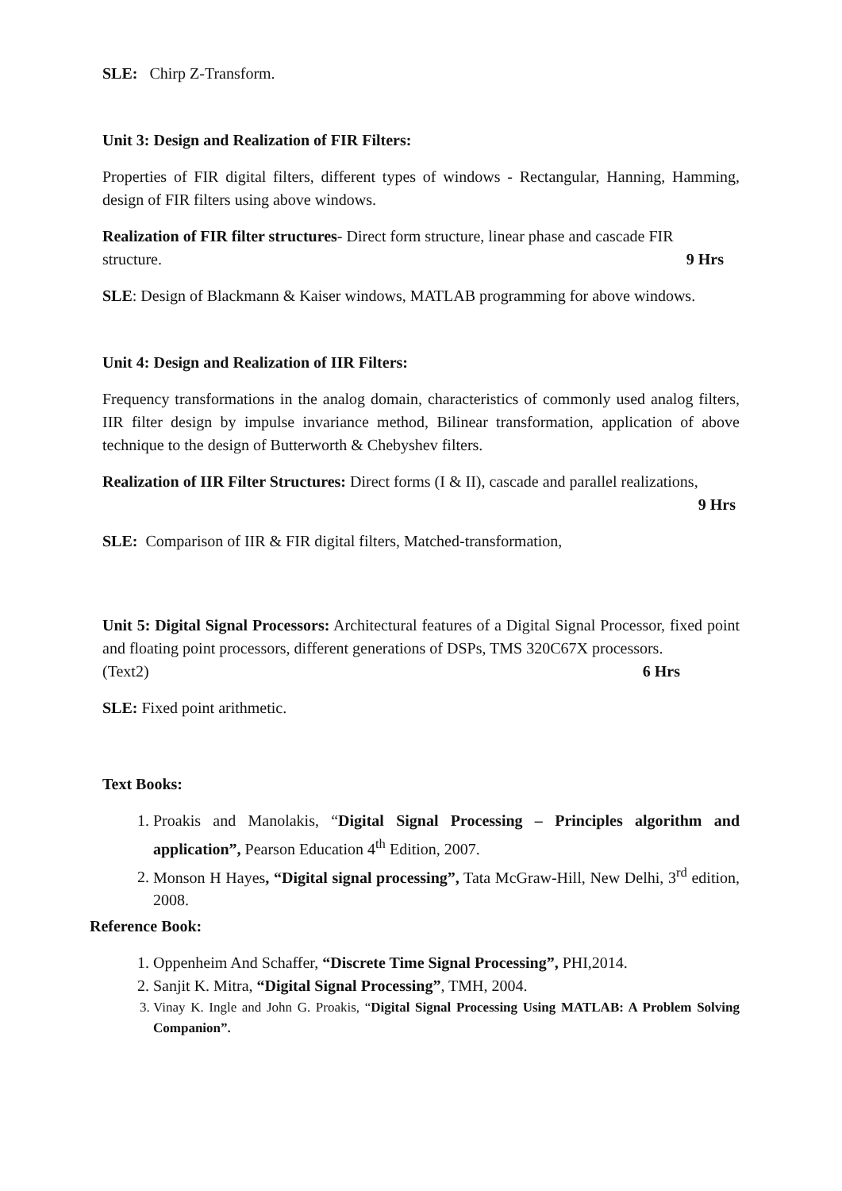SLE: Chirp Z-Transform.
Unit 3: Design and Realization of FIR Filters:
Properties of FIR digital filters, different types of windows - Rectangular, Hanning, Hamming, design of FIR filters using above windows.
Realization of FIR filter structures- Direct form structure, linear phase and cascade FIR
structure. 9 Hrs
SLE: Design of Blackmann & Kaiser windows, MATLAB programming for above windows.
Unit 4: Design and Realization of IIR Filters:
Frequency transformations in the analog domain, characteristics of commonly used analog filters, IIR filter design by impulse invariance method, Bilinear transformation, application of above technique to the design of Butterworth & Chebyshev filters.
Realization of IIR Filter Structures: Direct forms (I & II), cascade and parallel realizations,
9 Hrs
SLE: Comparison of IIR & FIR digital filters, Matched-transformation,
Unit 5: Digital Signal Processors: Architectural features of a Digital Signal Processor, fixed point and floating point processors, different generations of DSPs, TMS 320C67X processors.
(Text2) 6 Hrs
SLE: Fixed point arithmetic.
Text Books:
1. Proakis and Manolakis, “Digital Signal Processing – Principles algorithm and application”, Pearson Education 4<sup>th</sup> Edition, 2007.
2. Monson H Hayes, “Digital signal processing”, Tata McGraw-Hill, New Delhi, 3<sup>rd</sup> edition, 2008.
Reference Book:
1. Oppenheim And Schaffer, “Discrete Time Signal Processing”, PHI,2014.
2. Sanjit K. Mitra, “Digital Signal Processing”, TMH, 2004.
3. Vinay K. Ingle and John G. Proakis, “Digital Signal Processing Using MATLAB: A Problem Solving Companion”.